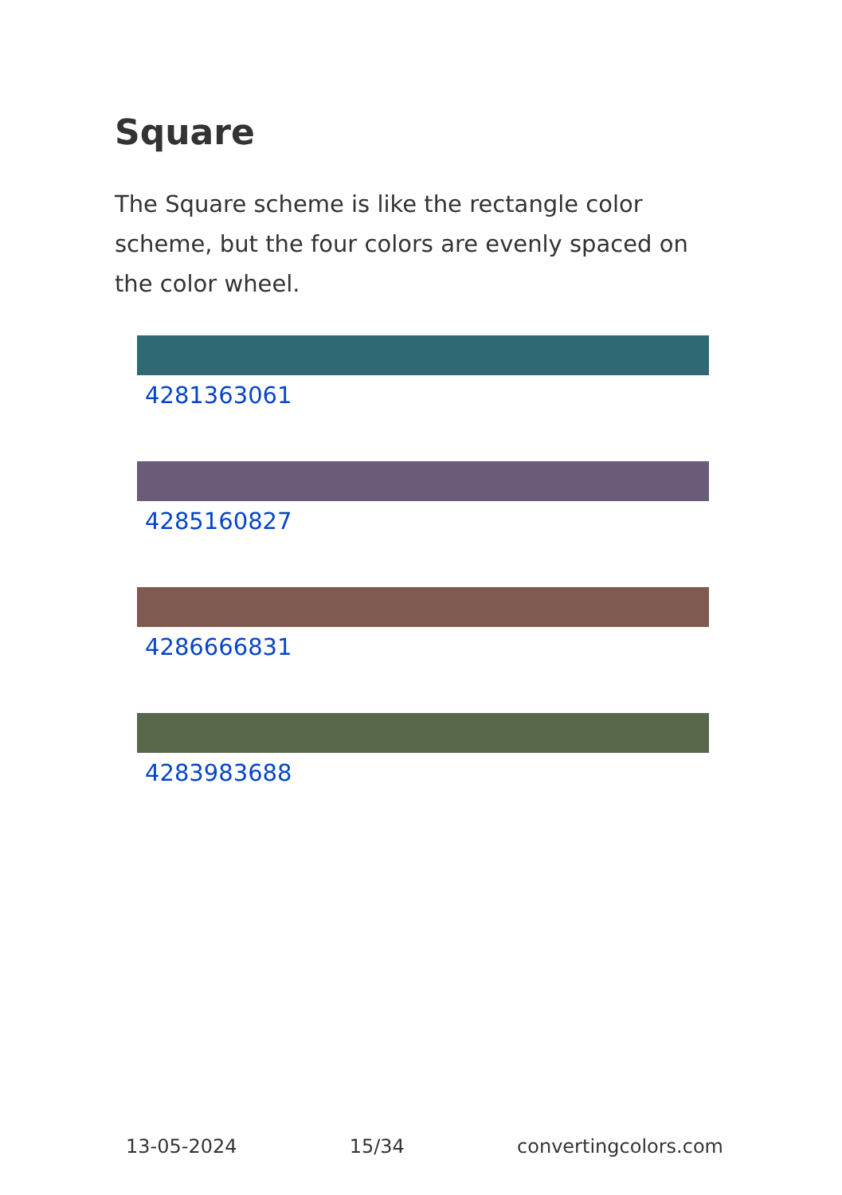Square
The Square scheme is like the rectangle color scheme, but the four colors are evenly spaced on the color wheel.
4281363061
4285160827
4286666831
4283983688
13-05-2024 15/34 convertingcolors.com